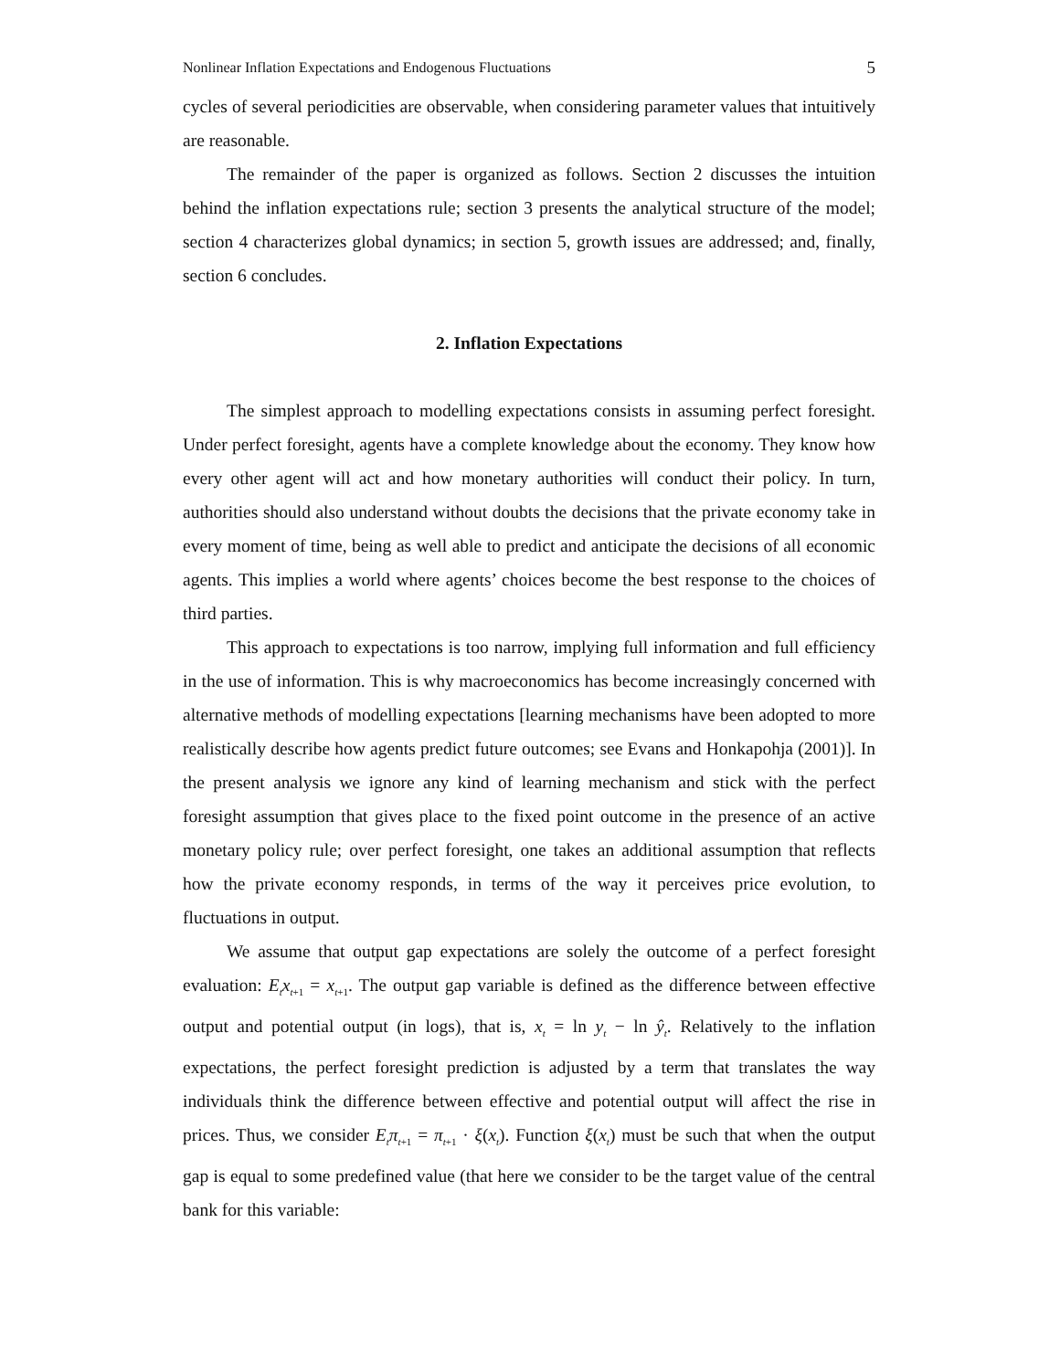Nonlinear Inflation Expectations and Endogenous Fluctuations 5
cycles of several periodicities are observable, when considering parameter values that intuitively are reasonable.
The remainder of the paper is organized as follows. Section 2 discusses the intuition behind the inflation expectations rule; section 3 presents the analytical structure of the model; section 4 characterizes global dynamics; in section 5, growth issues are addressed; and, finally, section 6 concludes.
2. Inflation Expectations
The simplest approach to modelling expectations consists in assuming perfect foresight. Under perfect foresight, agents have a complete knowledge about the economy. They know how every other agent will act and how monetary authorities will conduct their policy. In turn, authorities should also understand without doubts the decisions that the private economy take in every moment of time, being as well able to predict and anticipate the decisions of all economic agents. This implies a world where agents’ choices become the best response to the choices of third parties.
This approach to expectations is too narrow, implying full information and full efficiency in the use of information. This is why macroeconomics has become increasingly concerned with alternative methods of modelling expectations [learning mechanisms have been adopted to more realistically describe how agents predict future outcomes; see Evans and Honkapohja (2001)]. In the present analysis we ignore any kind of learning mechanism and stick with the perfect foresight assumption that gives place to the fixed point outcome in the presence of an active monetary policy rule; over perfect foresight, one takes an additional assumption that reflects how the private economy responds, in terms of the way it perceives price evolution, to fluctuations in output.
We assume that output gap expectations are solely the outcome of a perfect foresight evaluation: E<sub>t</sub>x<sub>t</sub><sub>+1</sub> = x<sub>t</sub><sub>+1</sub>. The output gap variable is defined as the difference between effective output and potential output (in logs), that is, x<sub>t</sub> = ln y<sub>t</sub> − ln ŷ<sub>t</sub>. Relatively to the inflation expectations, the perfect foresight prediction is adjusted by a term that translates the way individuals think the difference between effective and potential output will affect the rise in prices. Thus, we consider E<sub>t</sub>π<sub>t</sub><sub>+1</sub> = π<sub>t</sub><sub>+1</sub> · ξ(x<sub>t</sub>). Function ξ(x<sub>t</sub>) must be such that when the output gap is equal to some predefined value (that here we consider to be the target value of the central bank for this variable: